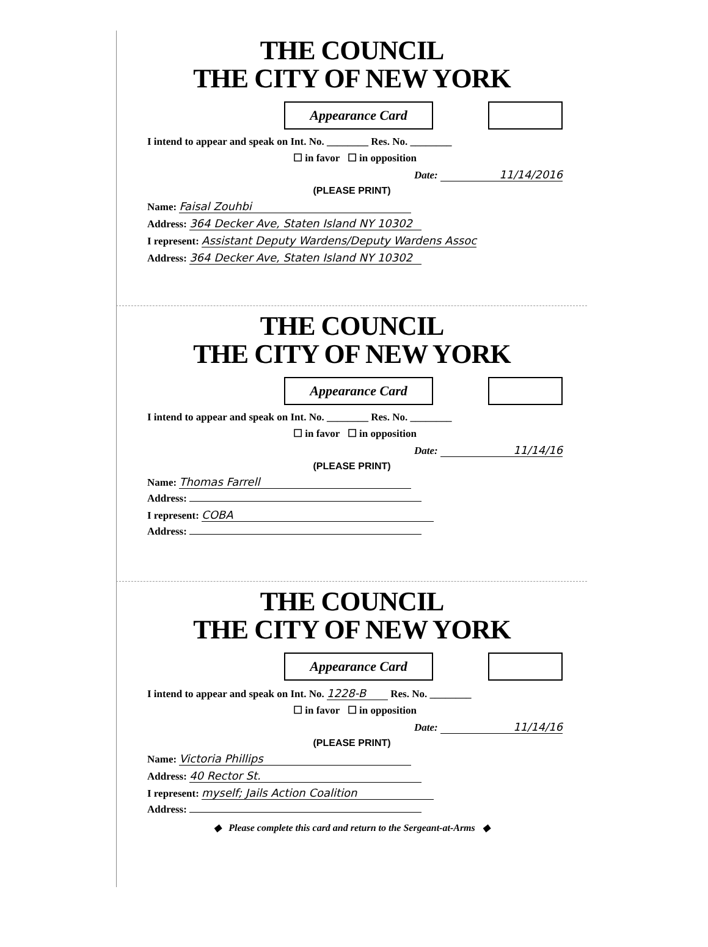THE COUNCIL
THE CITY OF NEW YORK
Appearance Card
I intend to appear and speak on Int. No. ________ Res. No. ________
☐ in favor ☐ in opposition
Date: 11/14/2016
(PLEASE PRINT)
Name: Faisal Zouhbi
Address: 364 Decker Ave, Staten Island NY 10302
I represent: Assistant Deputy Wardens/Deputy Wardens Assoc
Address: 364 Decker Ave, Staten Island NY 10302
THE COUNCIL
THE CITY OF NEW YORK
Appearance Card
I intend to appear and speak on Int. No. ________ Res. No. ________
☐ in favor ☐ in opposition
Date: 11/14/16
(PLEASE PRINT)
Name: Thomas Farrell
Address:
I represent: COBA
Address:
THE COUNCIL
THE CITY OF NEW YORK
Appearance Card
I intend to appear and speak on Int. No. 1228-B Res. No. ________
☐ in favor ☐ in opposition
Date: 11/14/16
(PLEASE PRINT)
Name: Victoria Phillips
Address: 40 Rector St.
I represent: myself; Jails Action Coalition
Address:
◆ Please complete this card and return to the Sergeant-at-Arms ◆